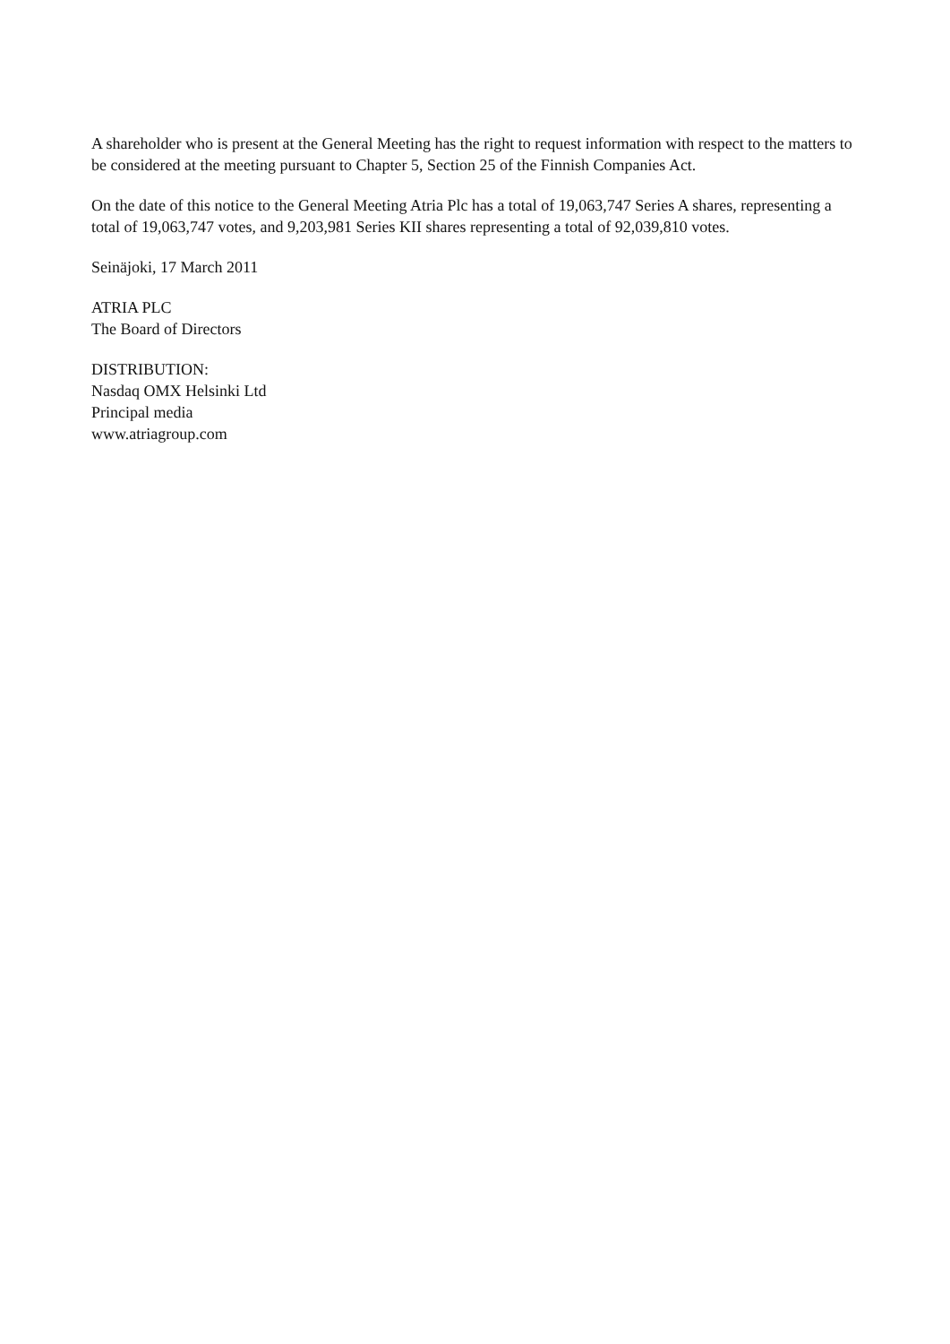A shareholder who is present at the General Meeting has the right to request information with respect to the matters to be considered at the meeting pursuant to Chapter 5, Section 25 of the Finnish Companies Act.
On the date of this notice to the General Meeting Atria Plc has a total of 19,063,747 Series A shares, representing a total of 19,063,747 votes, and 9,203,981 Series KII shares representing a total of 92,039,810 votes.
Seinäjoki, 17 March 2011
ATRIA PLC
The Board of Directors
DISTRIBUTION:
Nasdaq OMX Helsinki Ltd
Principal media
www.atriagroup.com